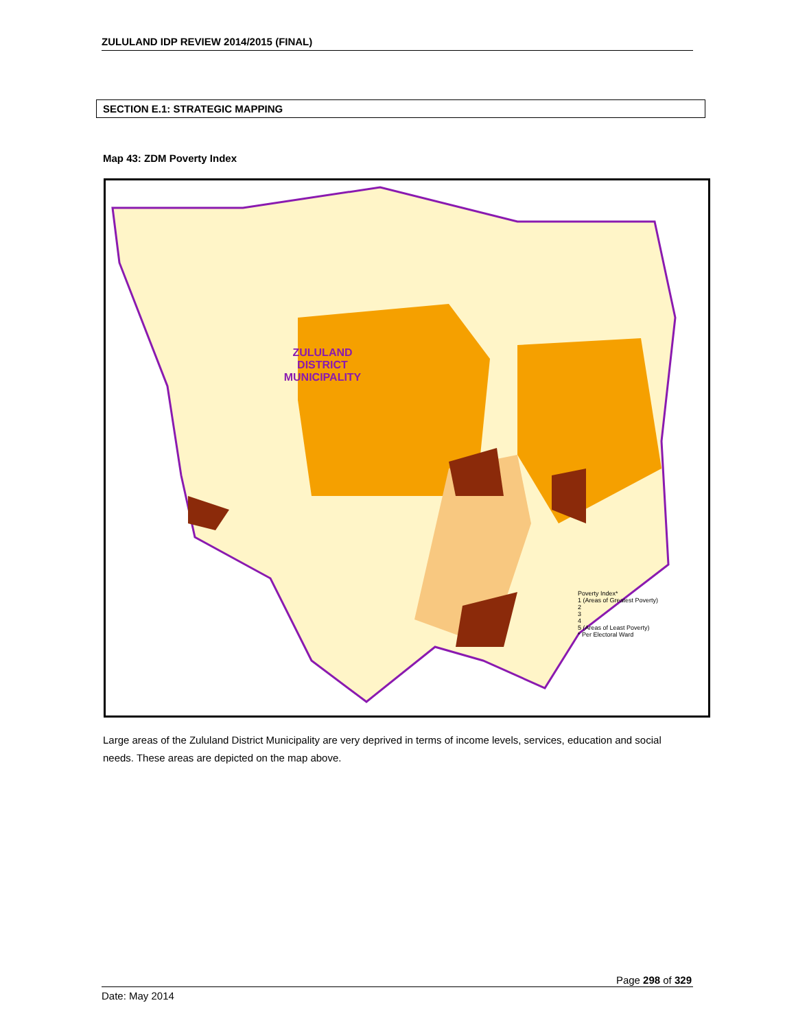ZULULAND IDP REVIEW 2014/2015 (FINAL)
SECTION E.1: STRATEGIC MAPPING
Map 43: ZDM Poverty Index
ZULULAND DISTRICT MUNICIPALITY
Poverty Index*
1 (Areas of Greatest Poverty)
2
3
4
5 (Areas of Least Poverty)
* Per Electoral Ward
Large areas of the Zululand District Municipality are very deprived in terms of income levels, services, education and social needs. These areas are depicted on the map above.
Page 298 of 329
Date: May 2014